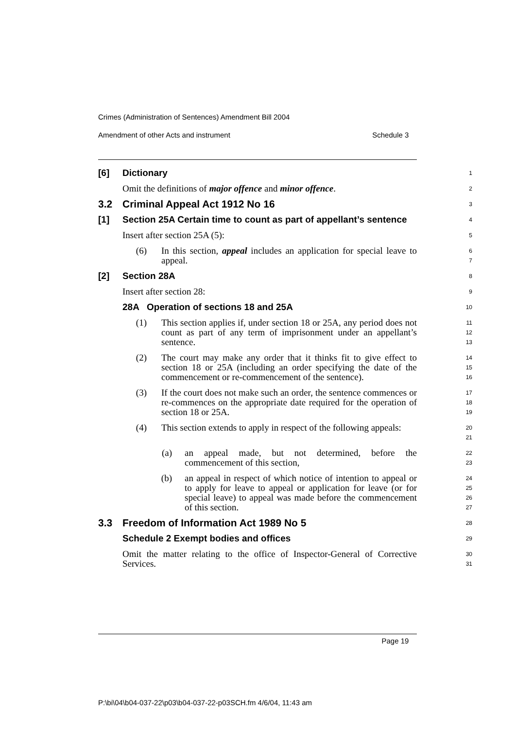Crimes (Administration of Sentences) Amendment Bill 2004
Amendment of other Acts and instrument Schedule 3
[6] Dictionary
1
Omit the definitions of major offence and minor offence.
2
3.2 Criminal Appeal Act 1912 No 16
3
[1] Section 25A Certain time to count as part of appellant’s sentence
4
Insert after section 25A (5):
5
(6) In this section, appeal includes an application for special leave to appeal.
6
7
[2] Section 28A
8
Insert after section 28:
9
28A Operation of sections 18 and 25A
10
(1) This section applies if, under section 18 or 25A, any period does not count as part of any term of imprisonment under an appellant’s sentence.
11
12
13
(2) The court may make any order that it thinks fit to give effect to section 18 or 25A (including an order specifying the date of the commencement or re-commencement of the sentence).
14
15
16
(3) If the court does not make such an order, the sentence commences or re-commences on the appropriate date required for the operation of section 18 or 25A.
17
18
19
(4) This section extends to apply in respect of the following appeals:
20
21
(a) an appeal made, but not determined, before the commencement of this section,
22
23
(b) an appeal in respect of which notice of intention to appeal or to apply for leave to appeal or application for leave (or for special leave) to appeal was made before the commencement of this section.
24
25
26
27
3.3 Freedom of Information Act 1989 No 5
28
Schedule 2 Exempt bodies and offices
29
Omit the matter relating to the office of Inspector-General of Corrective Services.
30
31
Page 19
P:\bi\04\b04-037-22\p03\b04-037-22-p03SCH.fm 4/6/04, 11:43 am